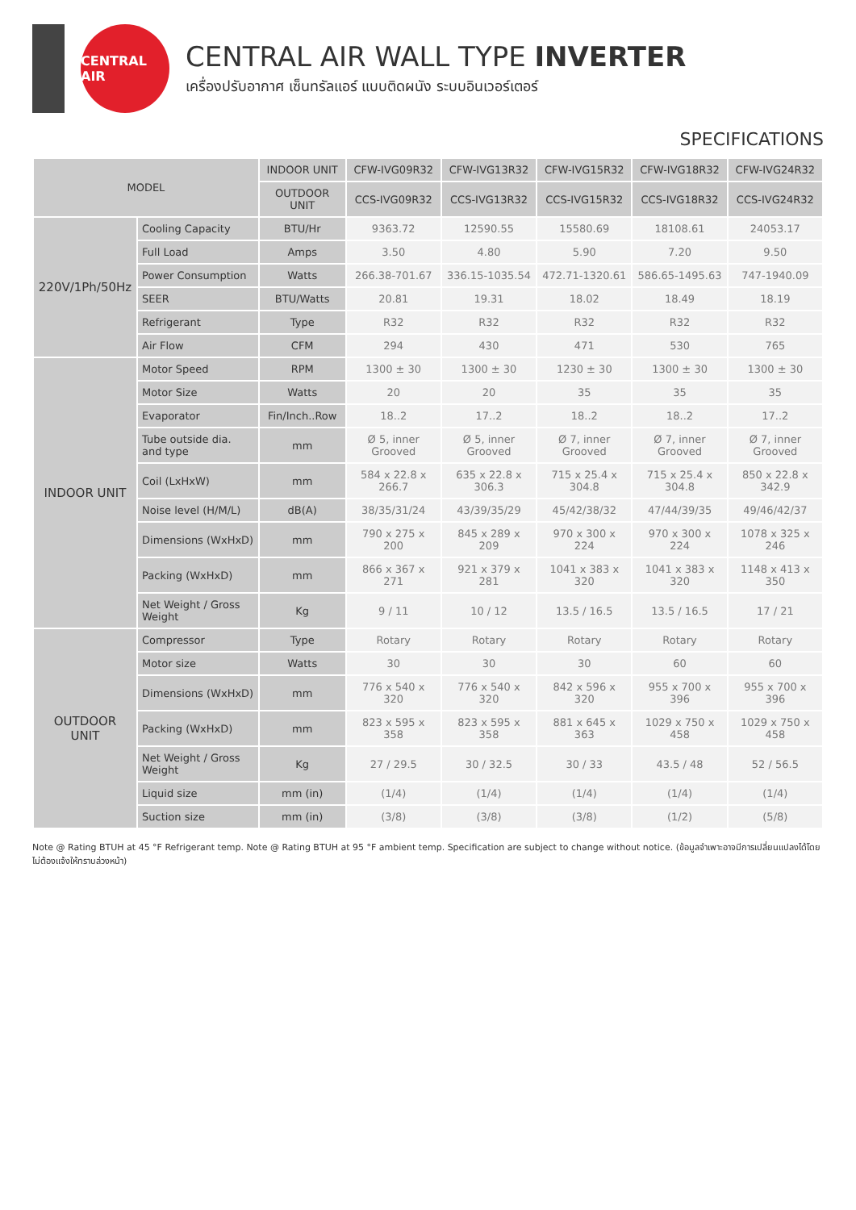CENTRAL AIR
CENTRAL AIR WALL TYPE INVERTER
เครื่องปรับอากาศ เซ็นทรัลแอร์ แบบติดผนัง ระบบอินเวอร์เตอร์
SPECIFICATIONS
| MODEL | | INDOOR UNIT | CFW-IVG09R32 | CFW-IVG13R32 | CFW-IVG15R32 | CFW-IVG18R32 | CFW-IVG24R32 |
| --- | --- | --- | --- | --- | --- | --- | --- |
| | | OUTDOOR UNIT | CCS-IVG09R32 | CCS-IVG13R32 | CCS-IVG15R32 | CCS-IVG18R32 | CCS-IVG24R32 |
| 220V/1Ph/50Hz | Cooling Capacity | BTU/Hr | 9363.72 | 12590.55 | 15580.69 | 18108.61 | 24053.17 |
| | Full Load | Amps | 3.50 | 4.80 | 5.90 | 7.20 | 9.50 |
| | Power Consumption | Watts | 266.38-701.67 | 336.15-1035.54 | 472.71-1320.61 | 586.65-1495.63 | 747-1940.09 |
| | SEER | BTU/Watts | 20.81 | 19.31 | 18.02 | 18.49 | 18.19 |
| | Refrigerant | Type | R32 | R32 | R32 | R32 | R32 |
| | Air Flow | CFM | 294 | 430 | 471 | 530 | 765 |
| INDOOR UNIT | Motor Speed | RPM | 1300 ± 30 | 1300 ± 30 | 1230 ± 30 | 1300 ± 30 | 1300 ± 30 |
| | Motor Size | Watts | 20 | 20 | 35 | 35 | 35 |
| | Evaporator | Fin/Inch..Row | 18..2 | 17..2 | 18..2 | 18..2 | 17..2 |
| | Tube outside dia. and type | mm | Ø 5, inner Grooved | Ø 5, inner Grooved | Ø 7, inner Grooved | Ø 7, inner Grooved | Ø 7, inner Grooved |
| | Coil (LxHxW) | mm | 584 x 22.8 x 266.7 | 635 x 22.8 x 306.3 | 715 x 25.4 x 304.8 | 715 x 25.4 x 304.8 | 850 x 22.8 x 342.9 |
| | Noise level (H/M/L) | dB(A) | 38/35/31/24 | 43/39/35/29 | 45/42/38/32 | 47/44/39/35 | 49/46/42/37 |
| | Dimensions (WxHxD) | mm | 790 x 275 x 200 | 845 x 289 x 209 | 970 x 300 x 224 | 970 x 300 x 224 | 1078 x 325 x 246 |
| | Packing (WxHxD) | mm | 866 x 367 x 271 | 921 x 379 x 281 | 1041 x 383 x 320 | 1041 x 383 x 320 | 1148 x 413 x 350 |
| | Net Weight / Gross Weight | Kg | 9 / 11 | 10 / 12 | 13.5 / 16.5 | 13.5 / 16.5 | 17 / 21 |
| OUTDOOR UNIT | Compressor | Type | Rotary | Rotary | Rotary | Rotary | Rotary |
| | Motor size | Watts | 30 | 30 | 30 | 60 | 60 |
| | Dimensions (WxHxD) | mm | 776 x 540 x 320 | 776 x 540 x 320 | 842 x 596 x 320 | 955 x 700 x 396 | 955 x 700 x 396 |
| | Packing (WxHxD) | mm | 823 x 595 x 358 | 823 x 595 x 358 | 881 x 645 x 363 | 1029 x 750 x 458 | 1029 x 750 x 458 |
| | Net Weight / Gross Weight | Kg | 27 / 29.5 | 30 / 32.5 | 30 / 33 | 43.5 / 48 | 52 / 56.5 |
| | Liquid size | mm (in) | (1/4) | (1/4) | (1/4) | (1/4) | (1/4) |
| | Suction size | mm (in) | (3/8) | (3/8) | (3/8) | (1/2) | (5/8) |
Note @ Rating BTUH at 45 °F Refrigerant temp. Note @ Rating BTUH at 95 °F ambient temp. Specification are subject to change without notice. (ข้อมูลจำเพาะอาจมีการเปลี่ยนแปลงได้โดยไม่ต้องแจ้งให้ทราบล่วงหน้า)